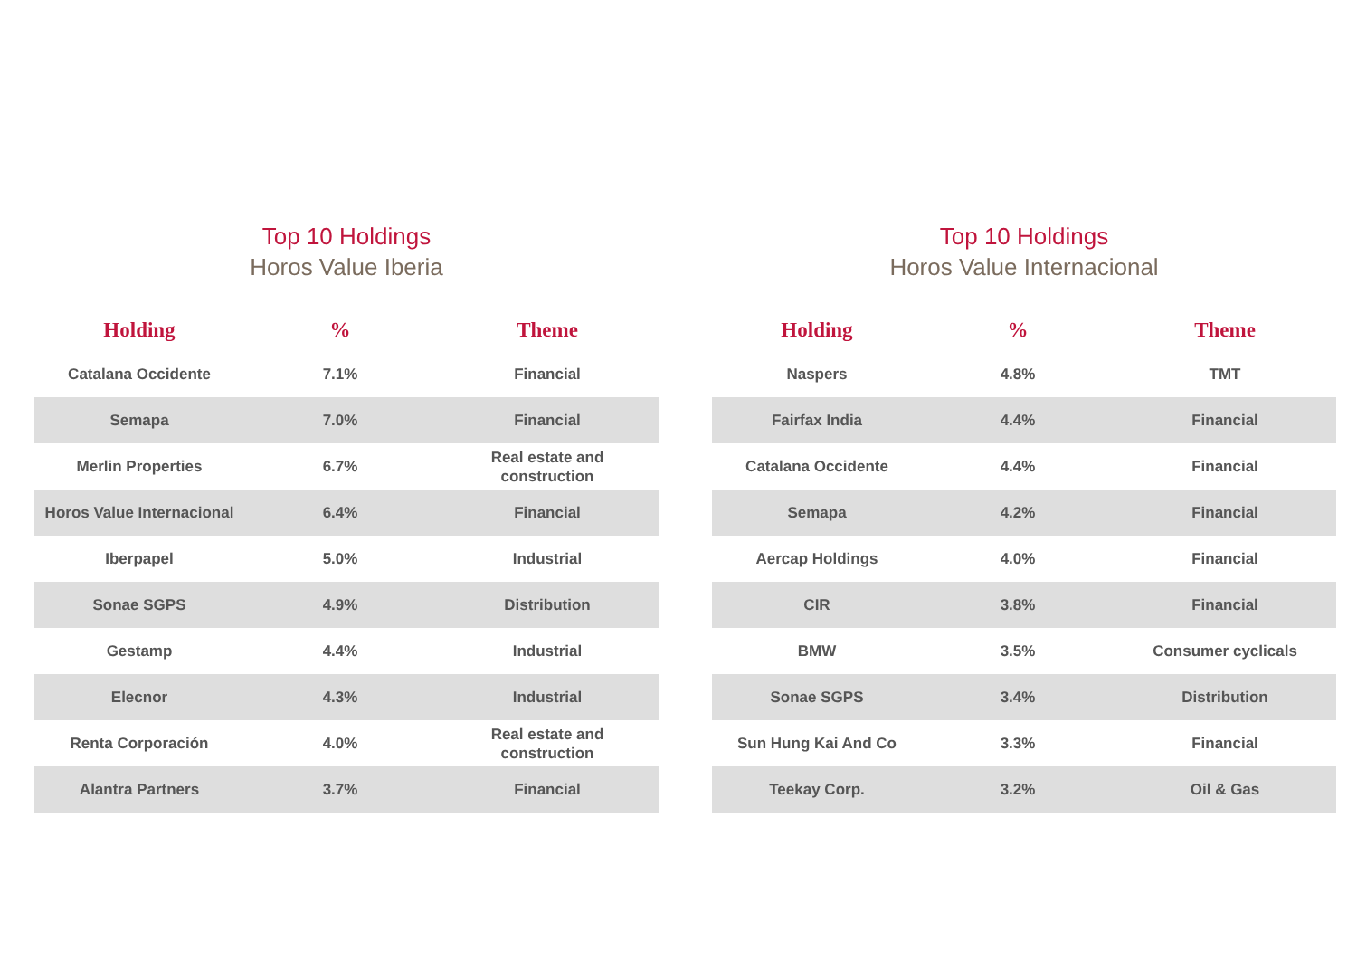Top 10 Holdings
Horos Value Iberia
| Holding | % | Theme |
| --- | --- | --- |
| Catalana Occidente | 7.1% | Financial |
| Semapa | 7.0% | Financial |
| Merlin Properties | 6.7% | Real estate and construction |
| Horos Value Internacional | 6.4% | Financial |
| Iberpapel | 5.0% | Industrial |
| Sonae SGPS | 4.9% | Distribution |
| Gestamp | 4.4% | Industrial |
| Elecnor | 4.3% | Industrial |
| Renta Corporación | 4.0% | Real estate and construction |
| Alantra Partners | 3.7% | Financial |
Top 10 Holdings
Horos Value Internacional
| Holding | % | Theme |
| --- | --- | --- |
| Naspers | 4.8% | TMT |
| Fairfax India | 4.4% | Financial |
| Catalana Occidente | 4.4% | Financial |
| Semapa | 4.2% | Financial |
| Aercap Holdings | 4.0% | Financial |
| CIR | 3.8% | Financial |
| BMW | 3.5% | Consumer cyclicals |
| Sonae SGPS | 3.4% | Distribution |
| Sun Hung Kai And Co | 3.3% | Financial |
| Teekay Corp. | 3.2% | Oil & Gas |